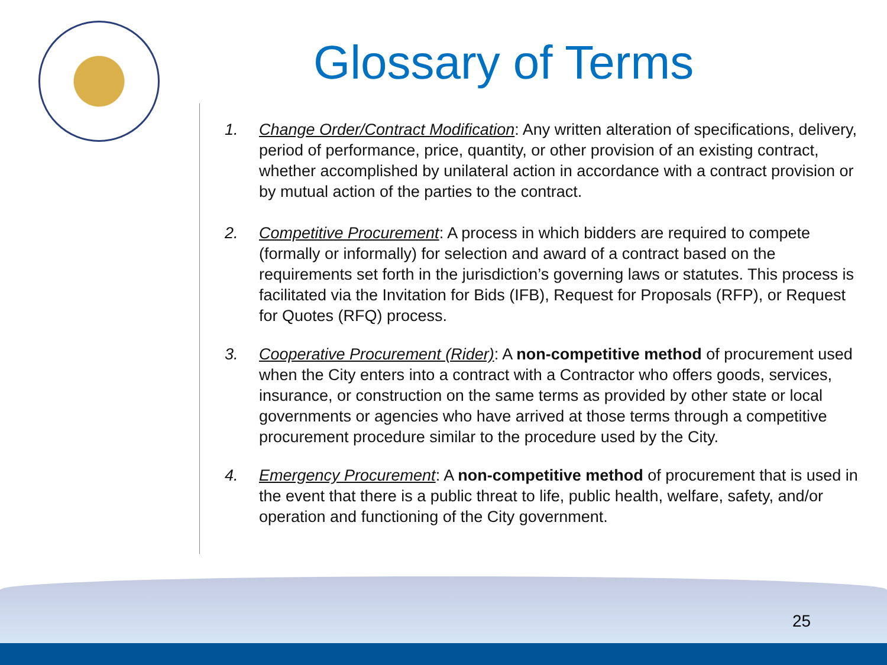Glossary of Terms
1. Change Order/Contract Modification: Any written alteration of specifications, delivery, period of performance, price, quantity, or other provision of an existing contract, whether accomplished by unilateral action in accordance with a contract provision or by mutual action of the parties to the contract.
2. Competitive Procurement: A process in which bidders are required to compete (formally or informally) for selection and award of a contract based on the requirements set forth in the jurisdiction’s governing laws or statutes. This process is facilitated via the Invitation for Bids (IFB), Request for Proposals (RFP), or Request for Quotes (RFQ) process.
3. Cooperative Procurement (Rider): A non-competitive method of procurement used when the City enters into a contract with a Contractor who offers goods, services, insurance, or construction on the same terms as provided by other state or local governments or agencies who have arrived at those terms through a competitive procurement procedure similar to the procedure used by the City.
4. Emergency Procurement: A non-competitive method of procurement that is used in the event that there is a public threat to life, public health, welfare, safety, and/or operation and functioning of the City government.
25